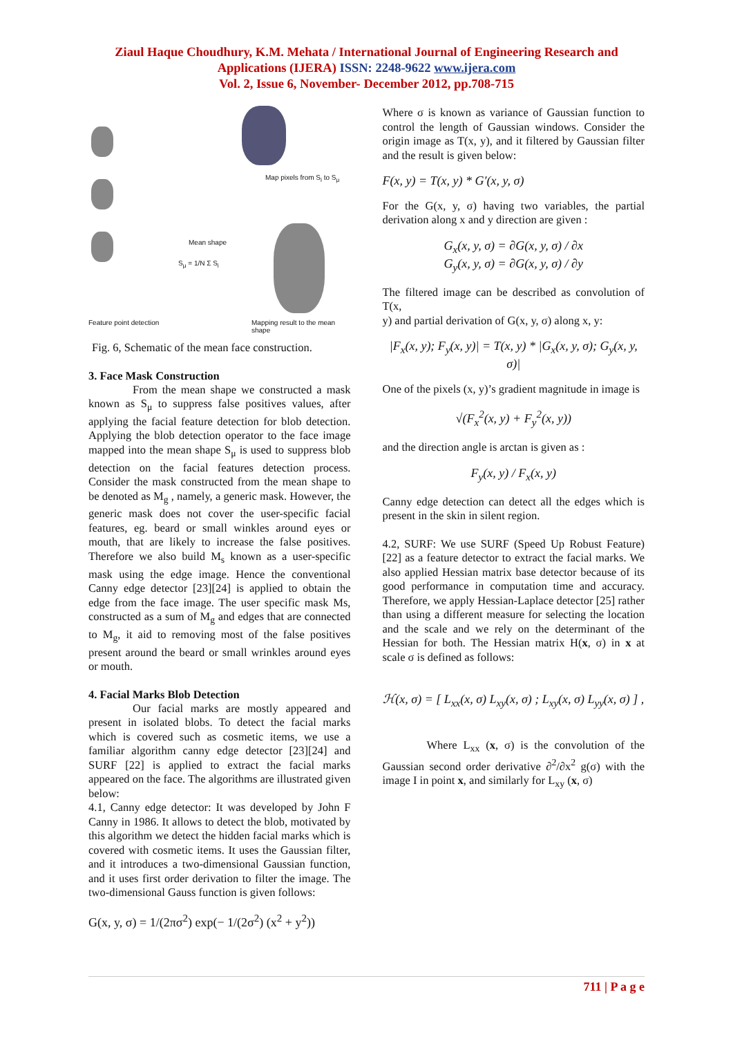Ziaul Haque Choudhury, K.M. Mehata / International Journal of Engineering Research and
Applications (IJERA) ISSN: 2248-9622 www.ijera.com
Vol. 2, Issue 6, November- December 2012, pp.708-715
Map pixels from S<sub>i</sub> to S<sub>μ</sub>
Mean shape
S<sub>μ</sub> = 1/N Σ S<sub>i</sub>
Feature point detection Mapping result to the mean shape
Fig. 6, Schematic of the mean face construction.
3. Face Mask Construction
From the mean shape we constructed a mask known as S<sub>μ</sub> to suppress false positives values, after applying the facial feature detection for blob detection. Applying the blob detection operator to the face image mapped into the mean shape S<sub>μ</sub> is used to suppress blob detection on the facial features detection process. Consider the mask constructed from the mean shape to be denoted as M<sub>g</sub> , namely, a generic mask. However, the generic mask does not cover the user-specific facial features, eg. beard or small winkles around eyes or mouth, that are likely to increase the false positives. Therefore we also build M<sub>s</sub> known as a user-specific mask using the edge image. Hence the conventional Canny edge detector [23][24] is applied to obtain the edge from the face image. The user specific mask Ms, constructed as a sum of M<sub>g</sub> and edges that are connected to M<sub>g</sub>, it aid to removing most of the false positives present around the beard or small wrinkles around eyes or mouth.
4. Facial Marks Blob Detection
Our facial marks are mostly appeared and present in isolated blobs. To detect the facial marks which is covered such as cosmetic items, we use a familiar algorithm canny edge detector [23][24] and SURF [22] is applied to extract the facial marks appeared on the face. The algorithms are illustrated given below:
4.1, Canny edge detector: It was developed by John F Canny in 1986. It allows to detect the blob, motivated by this algorithm we detect the hidden facial marks which is covered with cosmetic items. It uses the Gaussian filter, and it introduces a two-dimensional Gaussian function, and it uses first order derivation to filter the image. The two-dimensional Gauss function is given follows:
G(x, y, σ) = 1/(2πσ<sup>2</sup>) exp(− 1/(2σ<sup>2</sup>) (x<sup>2</sup> + y<sup>2</sup>))
Where σ is known as variance of Gaussian function to control the length of Gaussian windows. Consider the origin image as T(x, y), and it filtered by Gaussian filter and the result is given below:
F(x, y) = T(x, y) * G′(x, y, σ)
For the G(x, y, σ) having two variables, the partial derivation along x and y direction are given :
G<sub>x</sub>(x, y, σ) = ∂G(x, y, σ) / ∂x
G<sub>y</sub>(x, y, σ) = ∂G(x, y, σ) / ∂y
The filtered image can be described as convolution of T(x,
y) and partial derivation of G(x, y, σ) along x, y:
|F<sub>x</sub>(x, y); F<sub>y</sub>(x, y)| = T(x, y) * |G<sub>x</sub>(x, y, σ); G<sub>y</sub>(x, y, σ)|
One of the pixels (x, y)’s gradient magnitude in image is
√(F<sub>x</sub><sup>2</sup>(x, y) + F<sub>y</sub><sup>2</sup>(x, y))
and the direction angle is arctan is given as :
F<sub>y</sub>(x, y) / F<sub>x</sub>(x, y)
Canny edge detection can detect all the edges which is present in the skin in silent region.
4.2, SURF: We use SURF (Speed Up Robust Feature) [22] as a feature detector to extract the facial marks. We also applied Hessian matrix base detector because of its good performance in computation time and accuracy. Therefore, we apply Hessian-Laplace detector [25] rather than using a different measure for selecting the location and the scale and we rely on the determinant of the Hessian for both. The Hessian matrix H(x, σ) in x at scale σ is defined as follows:
ℋ(x, σ) = [ L<sub>xx</sub>(x, σ) L<sub>xy</sub>(x, σ) ; L<sub>xy</sub>(x, σ) L<sub>yy</sub>(x, σ) ] ,
Where L<sub>xx</sub> (x, σ) is the convolution of the Gaussian second order derivative ∂<sup>2</sup>/∂x<sup>2</sup> g(σ) with the image I in point x, and similarly for L<sub>xy</sub> (x, σ)
711 | P a g e